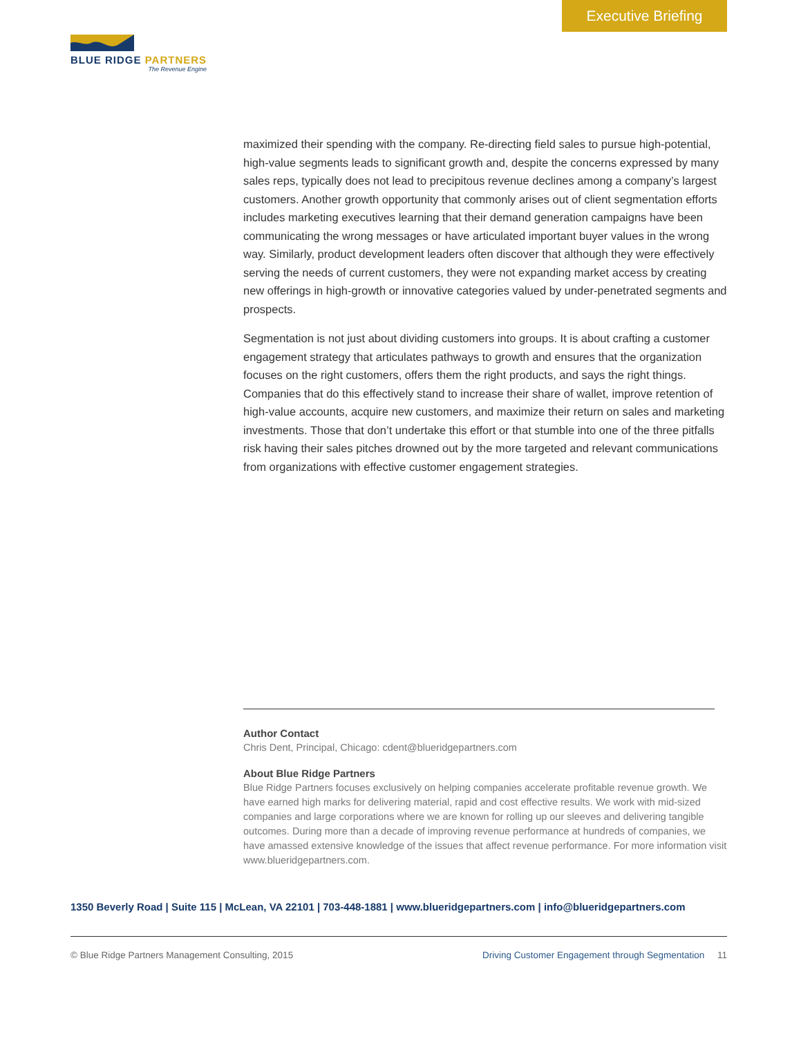Executive Briefing
BLUE RIDGE PARTNERS
The Revenue Engine
maximized their spending with the company. Re-directing field sales to pursue high-potential, high-value segments leads to significant growth and, despite the concerns expressed by many sales reps, typically does not lead to precipitous revenue declines among a company’s largest customers. Another growth opportunity that commonly arises out of client segmentation efforts includes marketing executives learning that their demand generation campaigns have been communicating the wrong messages or have articulated important buyer values in the wrong way. Similarly, product development leaders often discover that although they were effectively serving the needs of current customers, they were not expanding market access by creating new offerings in high-growth or innovative categories valued by under-penetrated segments and prospects.
Segmentation is not just about dividing customers into groups. It is about crafting a customer engagement strategy that articulates pathways to growth and ensures that the organization focuses on the right customers, offers them the right products, and says the right things. Companies that do this effectively stand to increase their share of wallet, improve retention of high-value accounts, acquire new customers, and maximize their return on sales and marketing investments. Those that don’t undertake this effort or that stumble into one of the three pitfalls risk having their sales pitches drowned out by the more targeted and relevant communications from organizations with effective customer engagement strategies.
Author Contact
Chris Dent, Principal, Chicago: cdent@blueridgepartners.com
About Blue Ridge Partners
Blue Ridge Partners focuses exclusively on helping companies accelerate profitable revenue growth. We have earned high marks for delivering material, rapid and cost effective results. We work with mid-sized companies and large corporations where we are known for rolling up our sleeves and delivering tangible outcomes. During more than a decade of improving revenue performance at hundreds of companies, we have amassed extensive knowledge of the issues that affect revenue performance. For more information visit www.blueridgepartners.com.
1350 Beverly Road | Suite 115 | McLean, VA 22101 | 703-448-1881 | www.blueridgepartners.com | info@blueridgepartners.com
© Blue Ridge Partners Management Consulting, 2015 Driving Customer Engagement through Segmentation 11